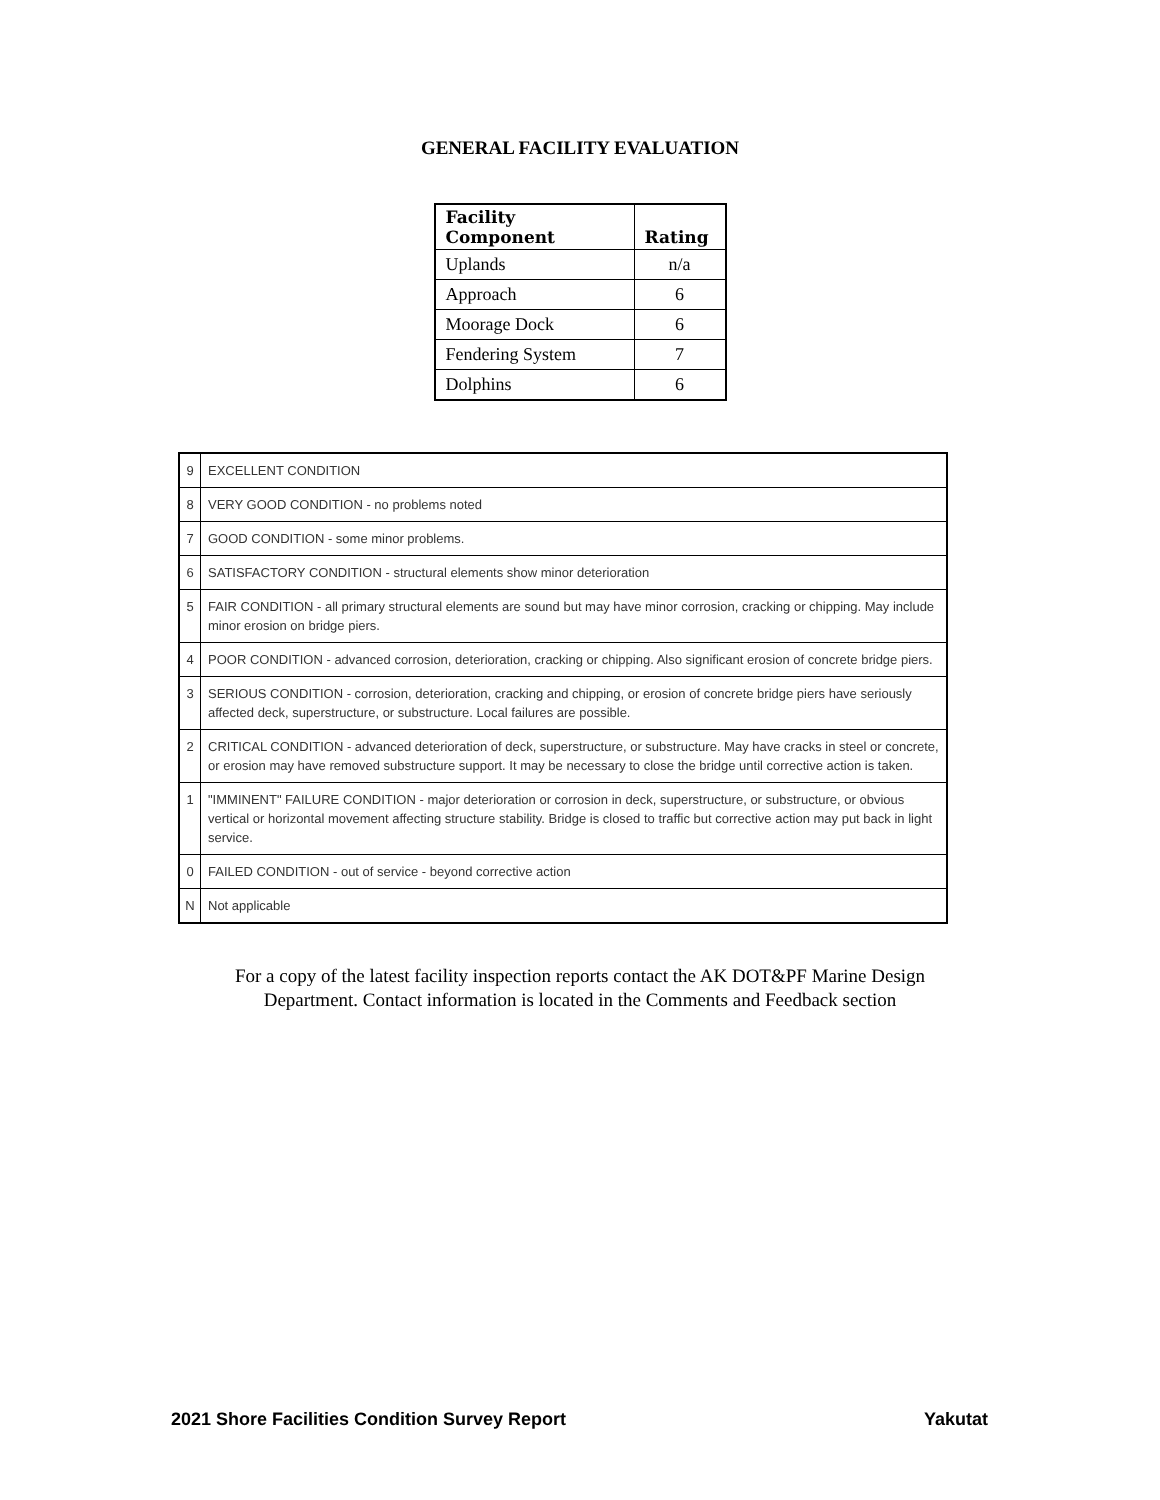GENERAL FACILITY EVALUATION
| Facility Component | Rating |
| --- | --- |
| Uplands | n/a |
| Approach | 6 |
| Moorage Dock | 6 |
| Fendering System | 7 |
| Dolphins | 6 |
| 9 | EXCELLENT CONDITION |
| 8 | VERY GOOD CONDITION - no problems noted |
| 7 | GOOD CONDITION - some minor problems. |
| 6 | SATISFACTORY CONDITION - structural elements show minor deterioration |
| 5 | FAIR CONDITION - all primary structural elements are sound but may have minor corrosion, cracking or chipping. May include minor erosion on bridge piers. |
| 4 | POOR CONDITION - advanced corrosion, deterioration, cracking or chipping. Also significant erosion of concrete bridge piers. |
| 3 | SERIOUS CONDITION - corrosion, deterioration, cracking and chipping, or erosion of concrete bridge piers have seriously affected deck, superstructure, or substructure. Local failures are possible. |
| 2 | CRITICAL CONDITION - advanced deterioration of deck, superstructure, or substructure. May have cracks in steel or concrete, or erosion may have removed substructure support. It may be necessary to close the bridge until corrective action is taken. |
| 1 | "IMMINENT" FAILURE CONDITION - major deterioration or corrosion in deck, superstructure, or substructure, or obvious vertical or horizontal movement affecting structure stability. Bridge is closed to traffic but corrective action may put back in light service. |
| 0 | FAILED CONDITION - out of service - beyond corrective action |
| N | Not applicable |
For a copy of the latest facility inspection reports contact the AK DOT&PF Marine Design
Department. Contact information is located in the Comments and Feedback section
2021 Shore Facilities Condition Survey Report Yakutat